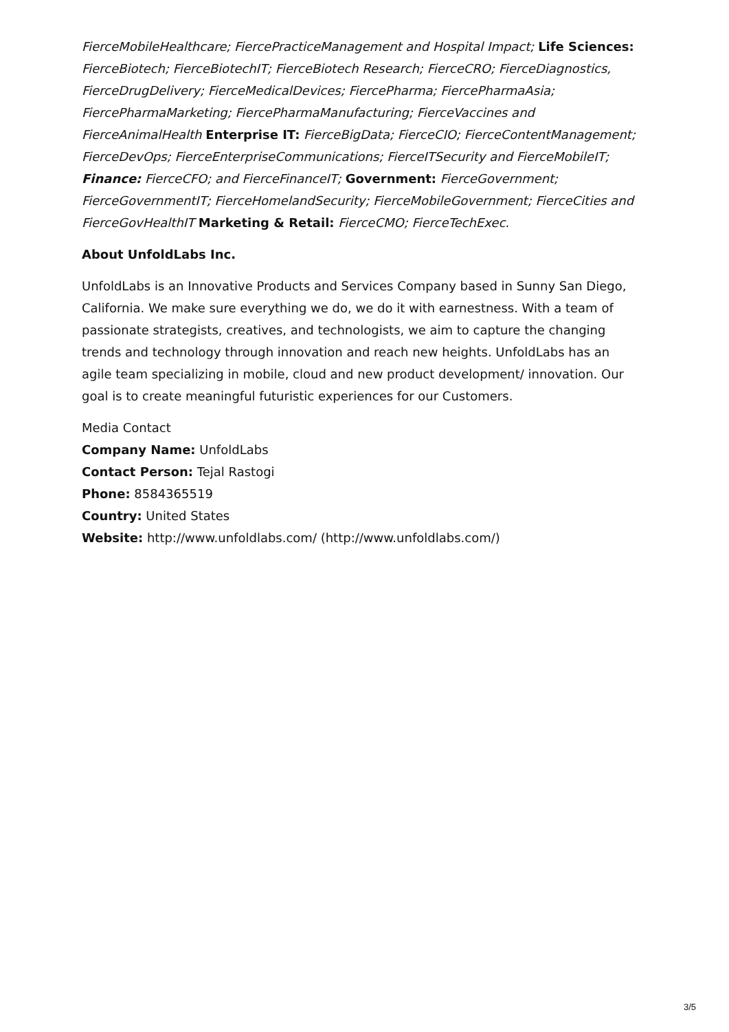FierceMobileHealthcare; FiercePracticeManagement and Hospital Impact; Life Sciences: FierceBiotech; FierceBiotechIT; FierceBiotech Research; FierceCRO; FierceDiagnostics, FierceDrugDelivery; FierceMedicalDevices; FiercePharma; FiercePharmaAsia; FiercePharmaMarketing; FiercePharmaManufacturing; FierceVaccines and FierceAnimalHealth Enterprise IT: FierceBigData; FierceCIO; FierceContentManagement; FierceDevOps; FierceEnterpriseCommunications; FierceITSecurity and FierceMobileIT; Finance: FierceCFO; and FierceFinanceIT; Government: FierceGovernment; FierceGovernmentIT; FierceHomelandSecurity; FierceMobileGovernment; FierceCities and FierceGovHealthIT Marketing & Retail: FierceCMO; FierceTechExec.
About UnfoldLabs Inc.
UnfoldLabs is an Innovative Products and Services Company based in Sunny San Diego, California. We make sure everything we do, we do it with earnestness. With a team of passionate strategists, creatives, and technologists, we aim to capture the changing trends and technology through innovation and reach new heights. UnfoldLabs has an agile team specializing in mobile, cloud and new product development/ innovation. Our goal is to create meaningful futuristic experiences for our Customers.
Media Contact
Company Name: UnfoldLabs
Contact Person: Tejal Rastogi
Phone: 8584365519
Country: United States
Website: http://www.unfoldlabs.com/ (http://www.unfoldlabs.com/)
3/5